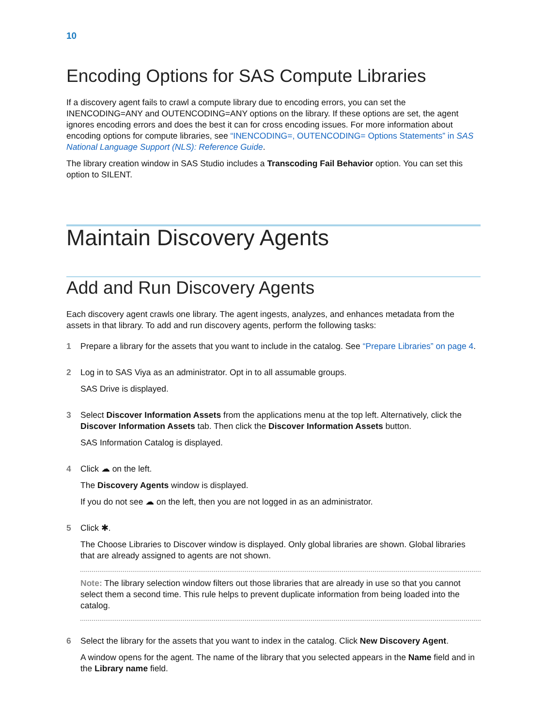10
Encoding Options for SAS Compute Libraries
If a discovery agent fails to crawl a compute library due to encoding errors, you can set the INENCODING=ANY and OUTENCODING=ANY options on the library. If these options are set, the agent ignores encoding errors and does the best it can for cross encoding issues. For more information about encoding options for compute libraries, see “INENCODING=, OUTENCODING= Options Statements” in SAS National Language Support (NLS): Reference Guide.
The library creation window in SAS Studio includes a Transcoding Fail Behavior option. You can set this option to SILENT.
Maintain Discovery Agents
Add and Run Discovery Agents
Each discovery agent crawls one library. The agent ingests, analyzes, and enhances metadata from the assets in that library. To add and run discovery agents, perform the following tasks:
1 Prepare a library for the assets that you want to include in the catalog. See “Prepare Libraries” on page 4.
2 Log in to SAS Viya as an administrator. Opt in to all assumable groups.
SAS Drive is displayed.
3 Select Discover Information Assets from the applications menu at the top left. Alternatively, click the Discover Information Assets tab. Then click the Discover Information Assets button.
SAS Information Catalog is displayed.
4 Click ☁ on the left.
The Discovery Agents window is displayed.
If you do not see ☁ on the left, then you are not logged in as an administrator.
5 Click ✱.
The Choose Libraries to Discover window is displayed. Only global libraries are shown. Global libraries that are already assigned to agents are not shown.
Note: The library selection window filters out those libraries that are already in use so that you cannot select them a second time. This rule helps to prevent duplicate information from being loaded into the catalog.
6 Select the library for the assets that you want to index in the catalog. Click New Discovery Agent.
A window opens for the agent. The name of the library that you selected appears in the Name field and in the Library name field.